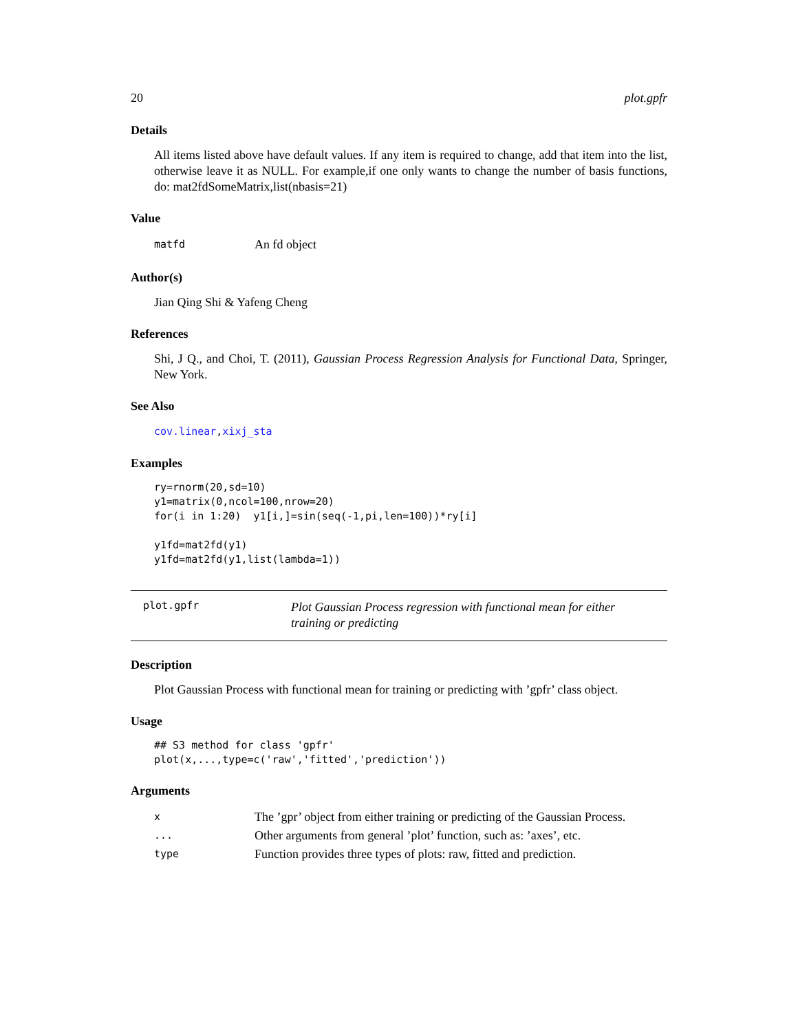20 plot.gpfr
Details
All items listed above have default values. If any item is required to change, add that item into the list, otherwise leave it as NULL. For example,if one only wants to change the number of basis functions, do: mat2fdSomeMatrix,list(nbasis=21)
Value
| matfd | An fd object |
Author(s)
Jian Qing Shi & Yafeng Cheng
References
Shi, J Q., and Choi, T. (2011), Gaussian Process Regression Analysis for Functional Data, Springer, New York.
See Also
cov.linear,xixj_sta
Examples
ry=rnorm(20,sd=10)
y1=matrix(0,ncol=100,nrow=20)
for(i in 1:20)  y1[i,]=sin(seq(-1,pi,len=100))*ry[i]

y1fd=mat2fd(y1)
y1fd=mat2fd(y1,list(lambda=1))
plot.gpfr Plot Gaussian Process regression with functional mean for either training or predicting
Description
Plot Gaussian Process with functional mean for training or predicting with ’gpfr’ class object.
Usage
## S3 method for class 'gpfr'
plot(x,...,type=c('raw','fitted','prediction'))
Arguments
| x | The ’gpr’ object from either training or predicting of the Gaussian Process. |
| ... | Other arguments from general ’plot’ function, such as: ’axes’, etc. |
| type | Function provides three types of plots: raw, fitted and prediction. |